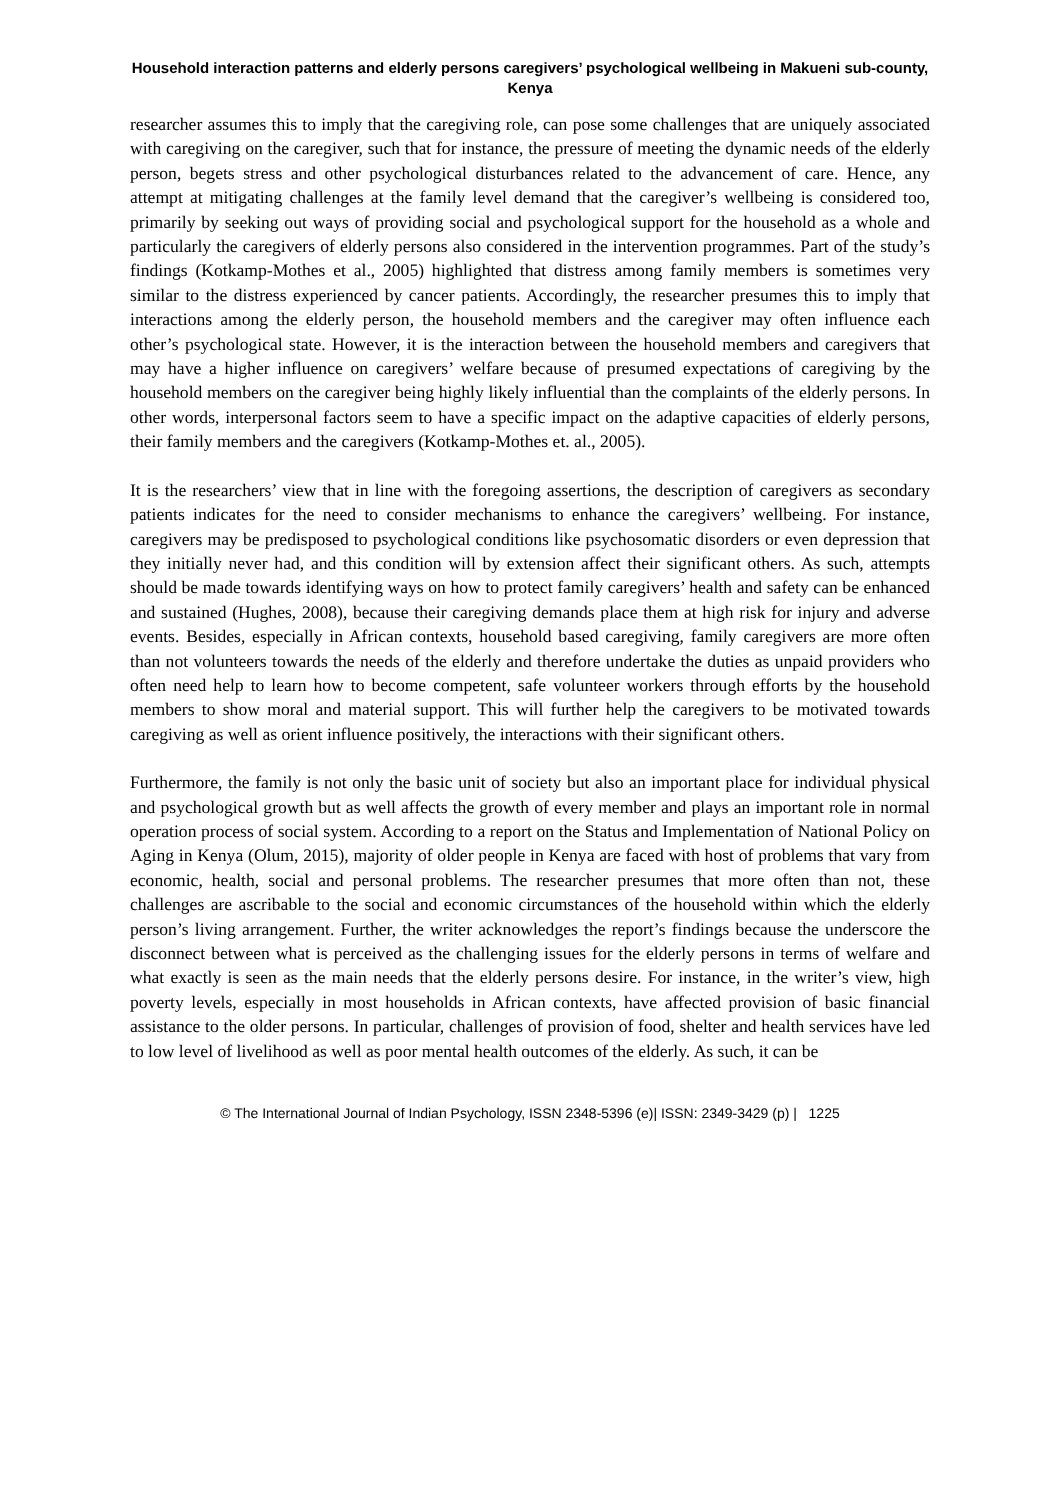Household interaction patterns and elderly persons caregivers’ psychological wellbeing in Makueni sub-county, Kenya
researcher assumes this to imply that the caregiving role, can pose some challenges that are uniquely associated with caregiving on the caregiver, such that for instance, the pressure of meeting the dynamic needs of the elderly person, begets stress and other psychological disturbances related to the advancement of care. Hence, any attempt at mitigating challenges at the family level demand that the caregiver’s wellbeing is considered too, primarily by seeking out ways of providing social and psychological support for the household as a whole and particularly the caregivers of elderly persons also considered in the intervention programmes. Part of the study’s findings (Kotkamp-Mothes et al., 2005) highlighted that distress among family members is sometimes very similar to the distress experienced by cancer patients. Accordingly, the researcher presumes this to imply that interactions among the elderly person, the household members and the caregiver may often influence each other’s psychological state. However, it is the interaction between the household members and caregivers that may have a higher influence on caregivers’ welfare because of presumed expectations of caregiving by the household members on the caregiver being highly likely influential than the complaints of the elderly persons. In other words, interpersonal factors seem to have a specific impact on the adaptive capacities of elderly persons, their family members and the caregivers (Kotkamp-Mothes et. al., 2005).
It is the researchers’ view that in line with the foregoing assertions, the description of caregivers as secondary patients indicates for the need to consider mechanisms to enhance the caregivers’ wellbeing. For instance, caregivers may be predisposed to psychological conditions like psychosomatic disorders or even depression that they initially never had, and this condition will by extension affect their significant others. As such, attempts should be made towards identifying ways on how to protect family caregivers’ health and safety can be enhanced and sustained (Hughes, 2008), because their caregiving demands place them at high risk for injury and adverse events. Besides, especially in African contexts, household based caregiving, family caregivers are more often than not volunteers towards the needs of the elderly and therefore undertake the duties as unpaid providers who often need help to learn how to become competent, safe volunteer workers through efforts by the household members to show moral and material support. This will further help the caregivers to be motivated towards caregiving as well as orient influence positively, the interactions with their significant others.
Furthermore, the family is not only the basic unit of society but also an important place for individual physical and psychological growth but as well affects the growth of every member and plays an important role in normal operation process of social system. According to a report on the Status and Implementation of National Policy on Aging in Kenya (Olum, 2015), majority of older people in Kenya are faced with host of problems that vary from economic, health, social and personal problems. The researcher presumes that more often than not, these challenges are ascribable to the social and economic circumstances of the household within which the elderly person’s living arrangement. Further, the writer acknowledges the report’s findings because the underscore the disconnect between what is perceived as the challenging issues for the elderly persons in terms of welfare and what exactly is seen as the main needs that the elderly persons desire. For instance, in the writer’s view, high poverty levels, especially in most households in African contexts, have affected provision of basic financial assistance to the older persons. In particular, challenges of provision of food, shelter and health services have led to low level of livelihood as well as poor mental health outcomes of the elderly. As such, it can be
© The International Journal of Indian Psychology, ISSN 2348-5396 (e)| ISSN: 2349-3429 (p) | 1225